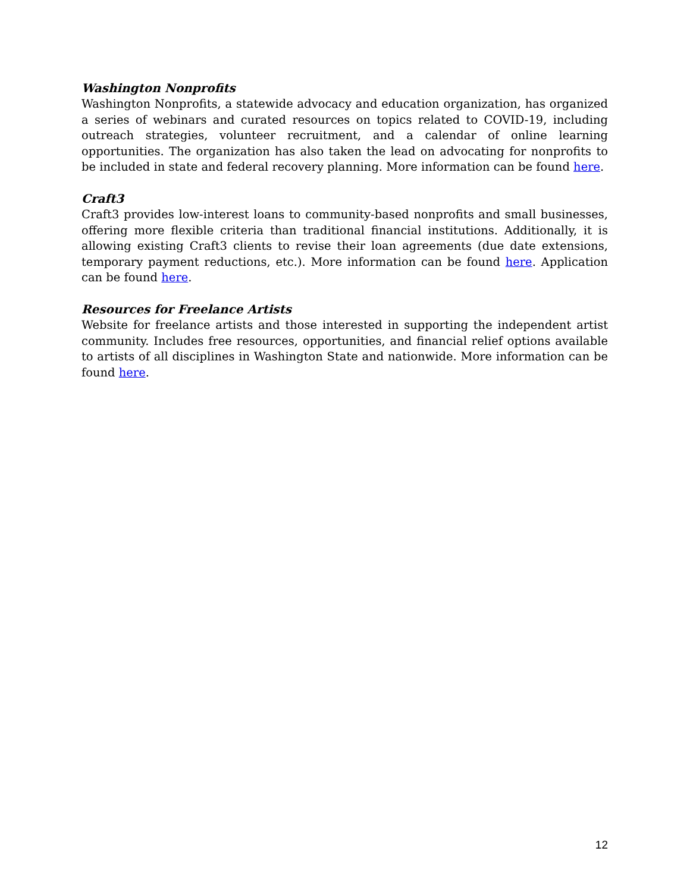Washington Nonprofits
Washington Nonprofits, a statewide advocacy and education organization, has organized a series of webinars and curated resources on topics related to COVID-19, including outreach strategies, volunteer recruitment, and a calendar of online learning opportunities. The organization has also taken the lead on advocating for nonprofits to be included in state and federal recovery planning. More information can be found here.
Craft3
Craft3 provides low-interest loans to community-based nonprofits and small businesses, offering more flexible criteria than traditional financial institutions. Additionally, it is allowing existing Craft3 clients to revise their loan agreements (due date extensions, temporary payment reductions, etc.). More information can be found here. Application can be found here.
Resources for Freelance Artists
Website for freelance artists and those interested in supporting the independent artist community. Includes free resources, opportunities, and financial relief options available to artists of all disciplines in Washington State and nationwide. More information can be found here.
12